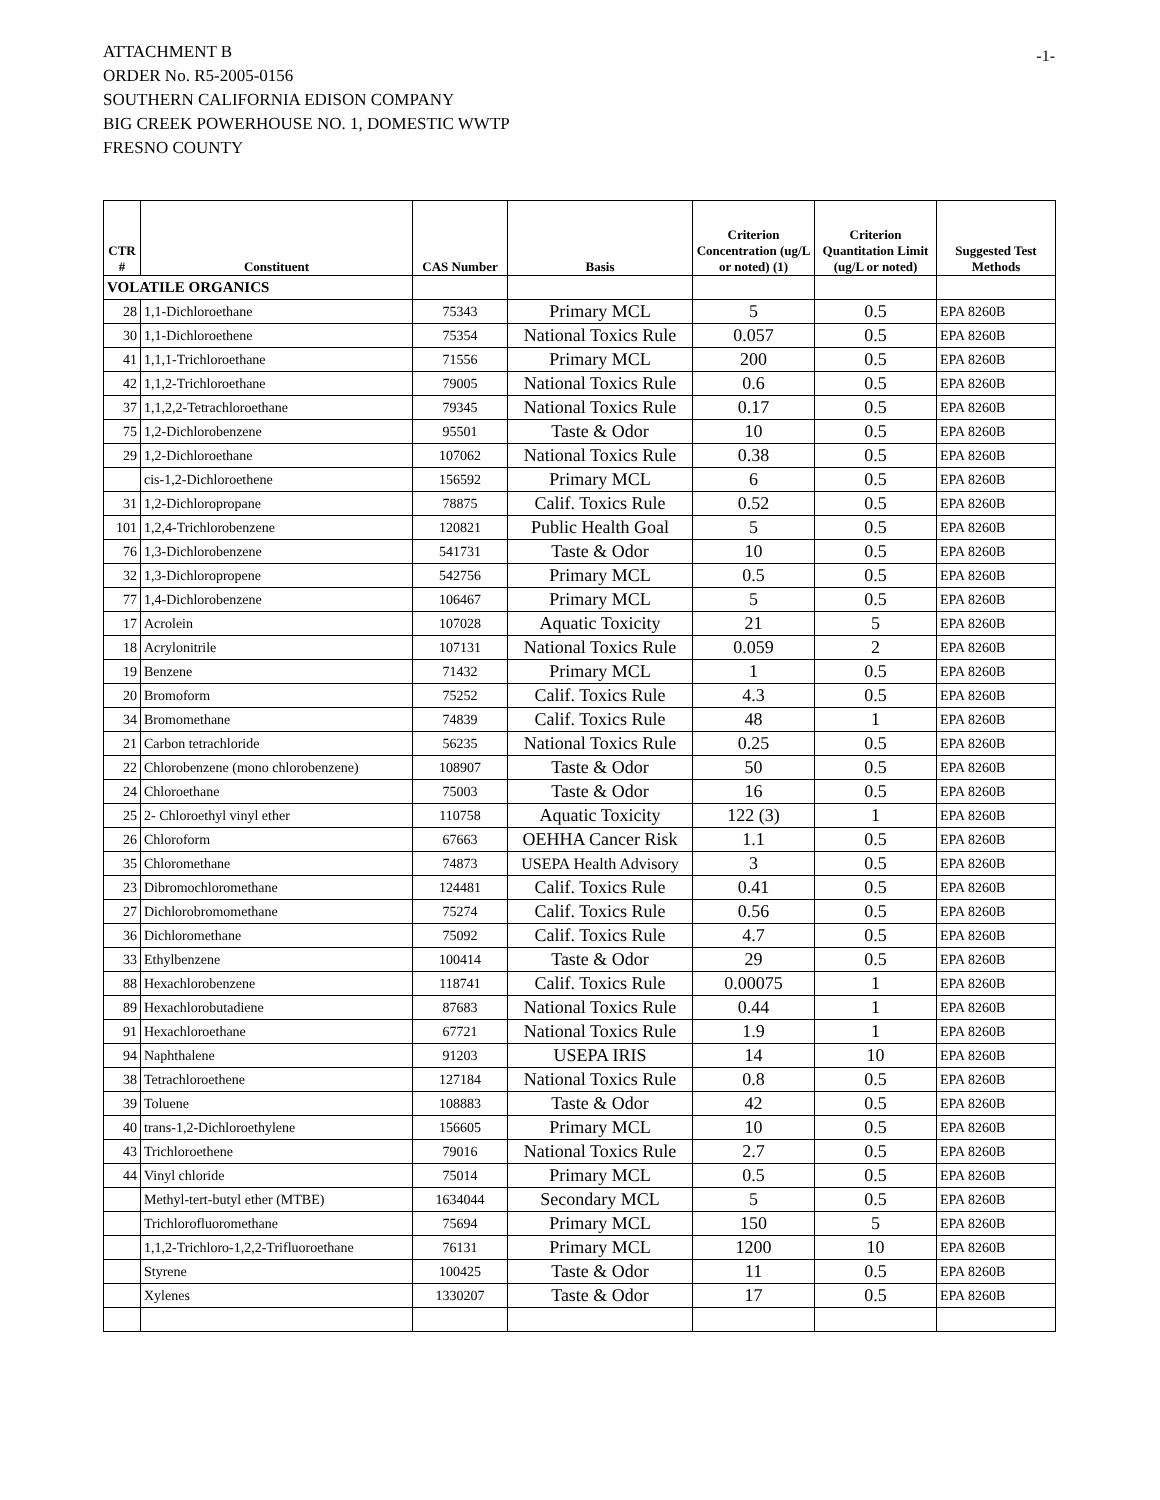ATTACHMENT B
ORDER No. R5-2005-0156
SOUTHERN CALIFORNIA EDISON COMPANY
BIG CREEK POWERHOUSE NO. 1, DOMESTIC WWTP
FRESNO COUNTY
-1-
| CTR # | Constituent | CAS Number | Basis | Criterion Concentration (ug/L or noted) (1) | Criterion Quantitation Limit (ug/L or noted) | Suggested Test Methods |
| --- | --- | --- | --- | --- | --- | --- |
| VOLATILE ORGANICS | | | | | | |
| 28 | 1,1-Dichloroethane | 75343 | Primary MCL | 5 | 0.5 | EPA 8260B |
| 30 | 1,1-Dichloroethene | 75354 | National Toxics Rule | 0.057 | 0.5 | EPA 8260B |
| 41 | 1,1,1-Trichloroethane | 71556 | Primary MCL | 200 | 0.5 | EPA 8260B |
| 42 | 1,1,2-Trichloroethane | 79005 | National Toxics Rule | 0.6 | 0.5 | EPA 8260B |
| 37 | 1,1,2,2-Tetrachloroethane | 79345 | National Toxics Rule | 0.17 | 0.5 | EPA 8260B |
| 75 | 1,2-Dichlorobenzene | 95501 | Taste & Odor | 10 | 0.5 | EPA 8260B |
| 29 | 1,2-Dichloroethane | 107062 | National Toxics Rule | 0.38 | 0.5 | EPA 8260B |
| | cis-1,2-Dichloroethene | 156592 | Primary MCL | 6 | 0.5 | EPA 8260B |
| 31 | 1,2-Dichloropropane | 78875 | Calif. Toxics Rule | 0.52 | 0.5 | EPA 8260B |
| 101 | 1,2,4-Trichlorobenzene | 120821 | Public Health Goal | 5 | 0.5 | EPA 8260B |
| 76 | 1,3-Dichlorobenzene | 541731 | Taste & Odor | 10 | 0.5 | EPA 8260B |
| 32 | 1,3-Dichloropropene | 542756 | Primary MCL | 0.5 | 0.5 | EPA 8260B |
| 77 | 1,4-Dichlorobenzene | 106467 | Primary MCL | 5 | 0.5 | EPA 8260B |
| 17 | Acrolein | 107028 | Aquatic Toxicity | 21 | 5 | EPA 8260B |
| 18 | Acrylonitrile | 107131 | National Toxics Rule | 0.059 | 2 | EPA 8260B |
| 19 | Benzene | 71432 | Primary MCL | 1 | 0.5 | EPA 8260B |
| 20 | Bromoform | 75252 | Calif. Toxics Rule | 4.3 | 0.5 | EPA 8260B |
| 34 | Bromomethane | 74839 | Calif. Toxics Rule | 48 | 1 | EPA 8260B |
| 21 | Carbon tetrachloride | 56235 | National Toxics Rule | 0.25 | 0.5 | EPA 8260B |
| 22 | Chlorobenzene (mono chlorobenzene) | 108907 | Taste & Odor | 50 | 0.5 | EPA 8260B |
| 24 | Chloroethane | 75003 | Taste & Odor | 16 | 0.5 | EPA 8260B |
| 25 | 2- Chloroethyl vinyl ether | 110758 | Aquatic Toxicity | 122 (3) | 1 | EPA 8260B |
| 26 | Chloroform | 67663 | OEHHA Cancer Risk | 1.1 | 0.5 | EPA 8260B |
| 35 | Chloromethane | 74873 | USEPA Health Advisory | 3 | 0.5 | EPA 8260B |
| 23 | Dibromochloromethane | 124481 | Calif. Toxics Rule | 0.41 | 0.5 | EPA 8260B |
| 27 | Dichlorobromomethane | 75274 | Calif. Toxics Rule | 0.56 | 0.5 | EPA 8260B |
| 36 | Dichloromethane | 75092 | Calif. Toxics Rule | 4.7 | 0.5 | EPA 8260B |
| 33 | Ethylbenzene | 100414 | Taste & Odor | 29 | 0.5 | EPA 8260B |
| 88 | Hexachlorobenzene | 118741 | Calif. Toxics Rule | 0.00075 | 1 | EPA 8260B |
| 89 | Hexachlorobutadiene | 87683 | National Toxics Rule | 0.44 | 1 | EPA 8260B |
| 91 | Hexachloroethane | 67721 | National Toxics Rule | 1.9 | 1 | EPA 8260B |
| 94 | Naphthalene | 91203 | USEPA IRIS | 14 | 10 | EPA 8260B |
| 38 | Tetrachloroethene | 127184 | National Toxics Rule | 0.8 | 0.5 | EPA 8260B |
| 39 | Toluene | 108883 | Taste & Odor | 42 | 0.5 | EPA 8260B |
| 40 | trans-1,2-Dichloroethylene | 156605 | Primary MCL | 10 | 0.5 | EPA 8260B |
| 43 | Trichloroethene | 79016 | National Toxics Rule | 2.7 | 0.5 | EPA 8260B |
| 44 | Vinyl chloride | 75014 | Primary MCL | 0.5 | 0.5 | EPA 8260B |
| | Methyl-tert-butyl ether (MTBE) | 1634044 | Secondary MCL | 5 | 0.5 | EPA 8260B |
| | Trichlorofluoromethane | 75694 | Primary MCL | 150 | 5 | EPA 8260B |
| | 1,1,2-Trichloro-1,2,2-Trifluoroethane | 76131 | Primary MCL | 1200 | 10 | EPA 8260B |
| | Styrene | 100425 | Taste & Odor | 11 | 0.5 | EPA 8260B |
| | Xylenes | 1330207 | Taste & Odor | 17 | 0.5 | EPA 8260B |